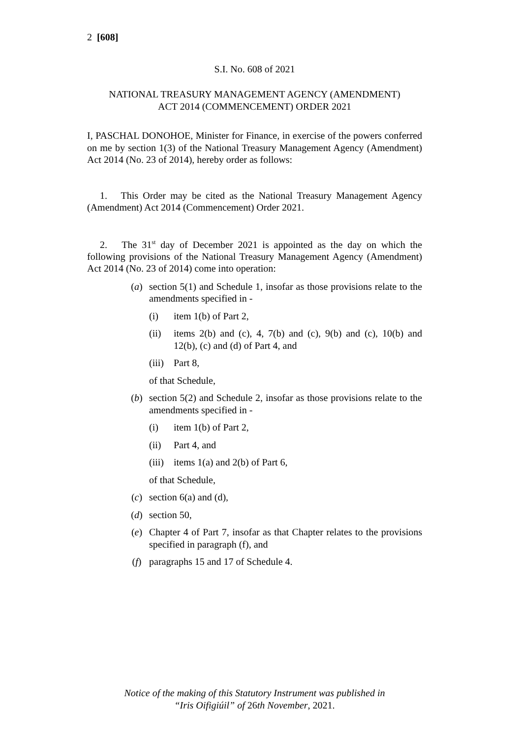2 [608]
S.I. No. 608 of 2021
NATIONAL TREASURY MANAGEMENT AGENCY (AMENDMENT)
ACT 2014 (COMMENCEMENT) ORDER 2021
I, PASCHAL DONOHOE, Minister for Finance, in exercise of the powers conferred on me by section 1(3) of the National Treasury Management Agency (Amendment) Act 2014 (No. 23 of 2014), hereby order as follows:
1. This Order may be cited as the National Treasury Management Agency (Amendment) Act 2014 (Commencement) Order 2021.
2. The 31<sup>st</sup> day of December 2021 is appointed as the day on which the following provisions of the National Treasury Management Agency (Amendment) Act 2014 (No. 23 of 2014) come into operation:
(a) section 5(1) and Schedule 1, insofar as those provisions relate to the amendments specified in -
(i) item 1(b) of Part 2,
(ii) items 2(b) and (c), 4, 7(b) and (c), 9(b) and (c), 10(b) and 12(b), (c) and (d) of Part 4, and
(iii) Part 8,
of that Schedule,
(b) section 5(2) and Schedule 2, insofar as those provisions relate to the amendments specified in -
(i) item 1(b) of Part 2,
(ii) Part 4, and
(iii) items 1(a) and 2(b) of Part 6,
of that Schedule,
(c) section 6(a) and (d),
(d) section 50,
(e) Chapter 4 of Part 7, insofar as that Chapter relates to the provisions specified in paragraph (f), and
(f) paragraphs 15 and 17 of Schedule 4.
Notice of the making of this Statutory Instrument was published in
“Iris Oifigiúil” of 26th November, 2021.